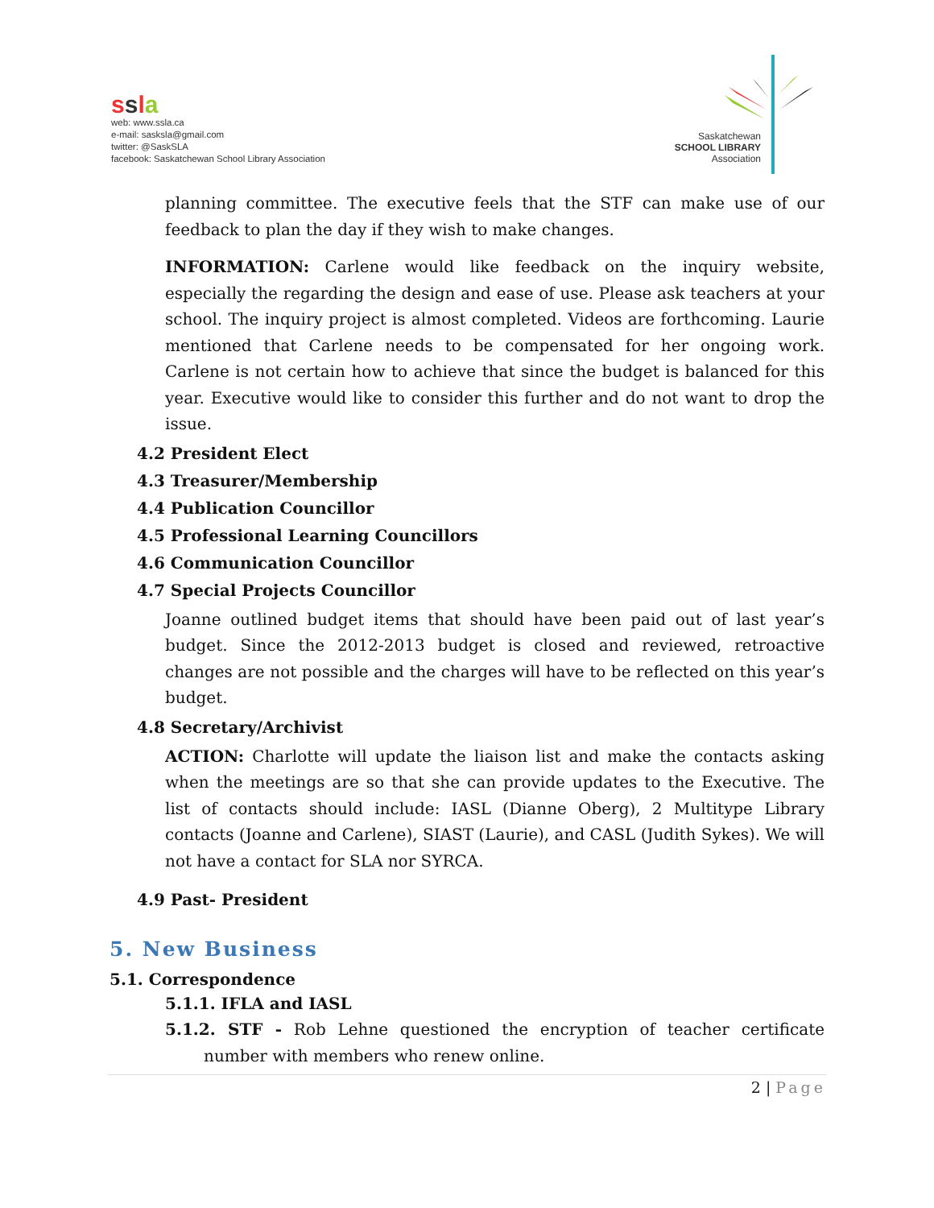ssla
web: www.ssla.ca
e-mail: sasksla@gmail.com
twitter: @SaskSLA
facebook: Saskatchewan School Library Association
Saskatchewan
SCHOOL LIBRARY
Association
planning committee. The executive feels that the STF can make use of our feedback to plan the day if they wish to make changes.
INFORMATION: Carlene would like feedback on the inquiry website, especially the regarding the design and ease of use. Please ask teachers at your school. The inquiry project is almost completed. Videos are forthcoming. Laurie mentioned that Carlene needs to be compensated for her ongoing work. Carlene is not certain how to achieve that since the budget is balanced for this year. Executive would like to consider this further and do not want to drop the issue.
4.2 President Elect
4.3 Treasurer/Membership
4.4 Publication Councillor
4.5 Professional Learning Councillors
4.6 Communication Councillor
4.7 Special Projects Councillor
Joanne outlined budget items that should have been paid out of last year’s budget. Since the 2012-2013 budget is closed and reviewed, retroactive changes are not possible and the charges will have to be reflected on this year’s budget.
4.8 Secretary/Archivist
ACTION: Charlotte will update the liaison list and make the contacts asking when the meetings are so that she can provide updates to the Executive. The list of contacts should include: IASL (Dianne Oberg), 2 Multitype Library contacts (Joanne and Carlene), SIAST (Laurie), and CASL (Judith Sykes). We will not have a contact for SLA nor SYRCA.
4.9 Past- President
5. New Business
5.1. Correspondence
5.1.1. IFLA and IASL
5.1.2. STF - Rob Lehne questioned the encryption of teacher certificate number with members who renew online.
2 | Page